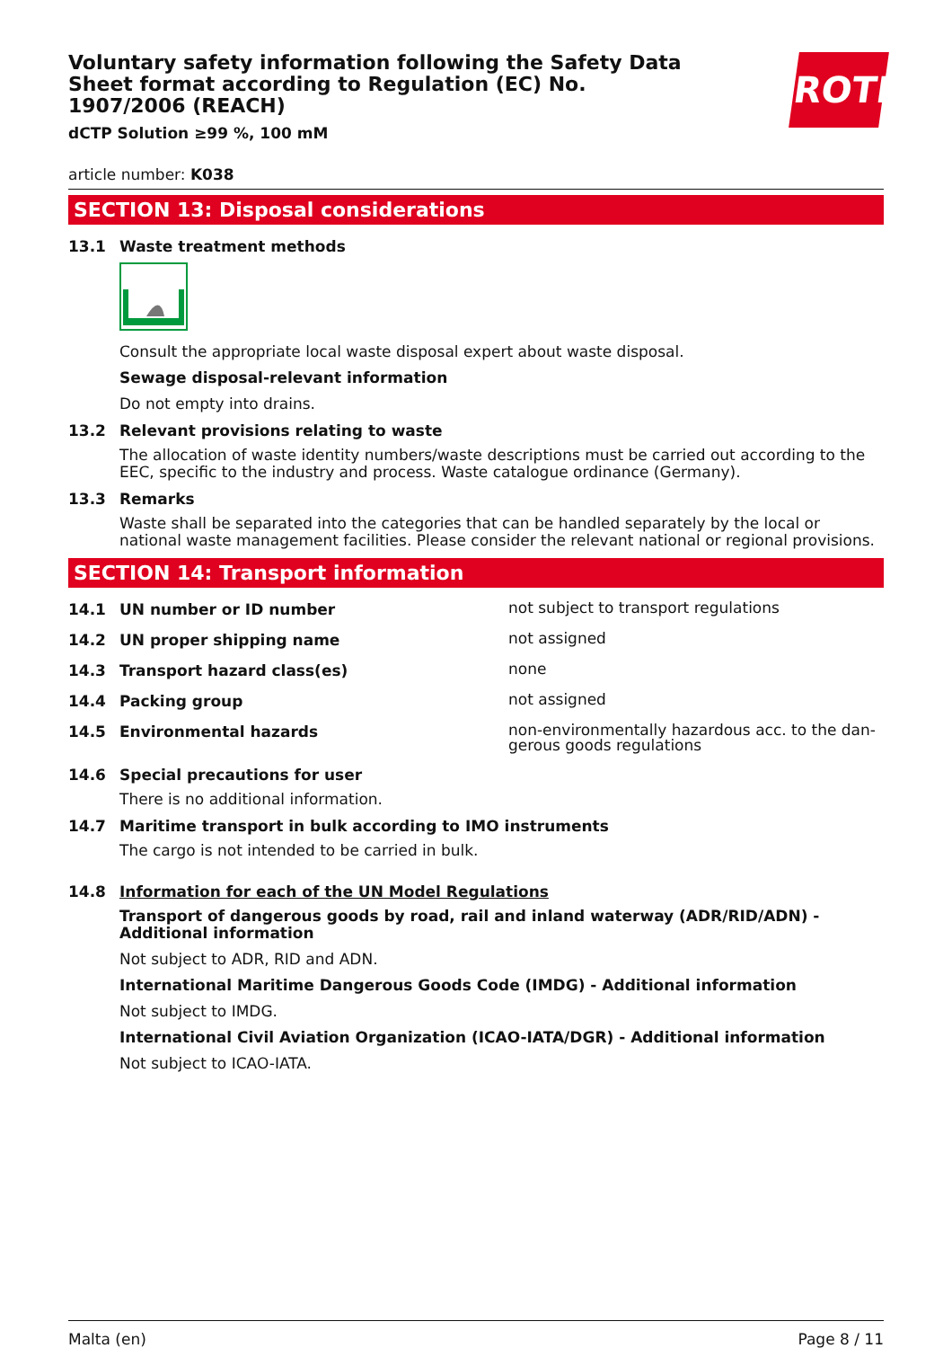Voluntary safety information following the Safety Data Sheet format according to Regulation (EC) No. 1907/2006 (REACH)
ROTH
dCTP Solution ≥99 %, 100 mM
article number: K038
SECTION 13: Disposal considerations
13.1 Waste treatment methods
Consult the appropriate local waste disposal expert about waste disposal.
Sewage disposal-relevant information
Do not empty into drains.
13.2 Relevant provisions relating to waste
The allocation of waste identity numbers/waste descriptions must be carried out according to the EEC, specific to the industry and process. Waste catalogue ordinance (Germany).
13.3 Remarks
Waste shall be separated into the categories that can be handled separately by the local or national waste management facilities. Please consider the relevant national or regional provisions.
SECTION 14: Transport information
14.1 UN number or ID number
not subject to transport regulations
14.2 UN proper shipping name
not assigned
14.3 Transport hazard class(es)
none
14.4 Packing group
not assigned
14.5 Environmental hazards
non-environmentally hazardous acc. to the dan-gerous goods regulations
14.6 Special precautions for user
There is no additional information.
14.7 Maritime transport in bulk according to IMO instruments
The cargo is not intended to be carried in bulk.
14.8 Information for each of the UN Model Regulations
Transport of dangerous goods by road, rail and inland waterway (ADR/RID/ADN) - Additional information
Not subject to ADR, RID and ADN.
International Maritime Dangerous Goods Code (IMDG) - Additional information
Not subject to IMDG.
International Civil Aviation Organization (ICAO-IATA/DGR) - Additional information
Not subject to ICAO-IATA.
Malta (en) Page 8 / 11